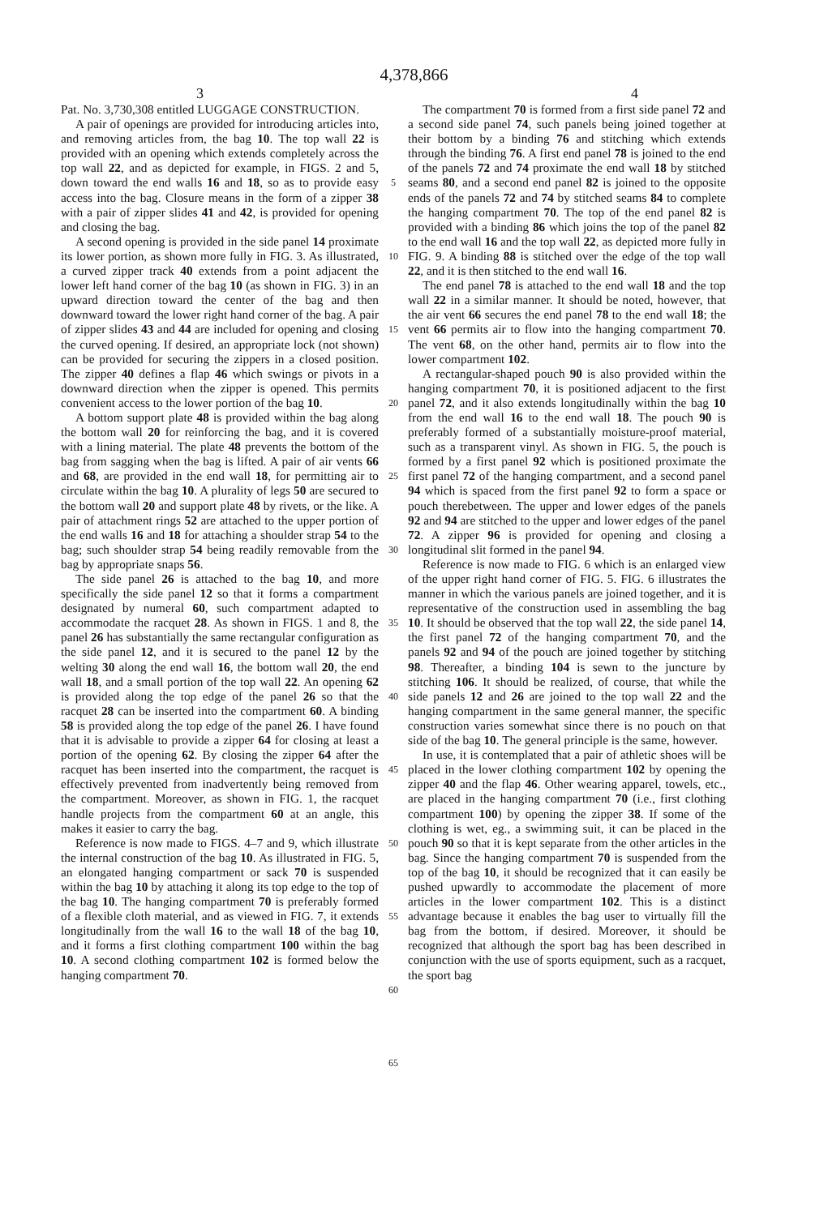4,378,866
3 4
Pat. No. 3,730,308 entitled LUGGAGE CONSTRUCTION.
A pair of openings are provided for introducing articles into, and removing articles from, the bag 10. The top wall 22 is provided with an opening which extends completely across the top wall 22, and as depicted for example, in FIGS. 2 and 5, down toward the end walls 16 and 18, so as to provide easy access into the bag. Closure means in the form of a zipper 38 with a pair of zipper slides 41 and 42, is provided for opening and closing the bag.
A second opening is provided in the side panel 14 proximate its lower portion, as shown more fully in FIG. 3. As illustrated, a curved zipper track 40 extends from a point adjacent the lower left hand corner of the bag 10 (as shown in FIG. 3) in an upward direction toward the center of the bag and then downward toward the lower right hand corner of the bag. A pair of zipper slides 43 and 44 are included for opening and closing the curved opening. If desired, an appropriate lock (not shown) can be provided for securing the zippers in a closed position. The zipper 40 defines a flap 46 which swings or pivots in a downward direction when the zipper is opened. This permits convenient access to the lower portion of the bag 10.
A bottom support plate 48 is provided within the bag along the bottom wall 20 for reinforcing the bag, and it is covered with a lining material. The plate 48 prevents the bottom of the bag from sagging when the bag is lifted. A pair of air vents 66 and 68, are provided in the end wall 18, for permitting air to circulate within the bag 10. A plurality of legs 50 are secured to the bottom wall 20 and support plate 48 by rivets, or the like. A pair of attachment rings 52 are attached to the upper portion of the end walls 16 and 18 for attaching a shoulder strap 54 to the bag; such shoulder strap 54 being readily removable from the bag by appropriate snaps 56.
The side panel 26 is attached to the bag 10, and more specifically the side panel 12 so that it forms a compartment designated by numeral 60, such compartment adapted to accommodate the racquet 28. As shown in FIGS. 1 and 8, the panel 26 has substantially the same rectangular configuration as the side panel 12, and it is secured to the panel 12 by the welting 30 along the end wall 16, the bottom wall 20, the end wall 18, and a small portion of the top wall 22. An opening 62 is provided along the top edge of the panel 26 so that the racquet 28 can be inserted into the compartment 60. A binding 58 is provided along the top edge of the panel 26. I have found that it is advisable to provide a zipper 64 for closing at least a portion of the opening 62. By closing the zipper 64 after the racquet has been inserted into the compartment, the racquet is effectively prevented from inadvertently being removed from the compartment. Moreover, as shown in FIG. 1, the racquet handle projects from the compartment 60 at an angle, this makes it easier to carry the bag.
Reference is now made to FIGS. 4–7 and 9, which illustrate the internal construction of the bag 10. As illustrated in FIG. 5, an elongated hanging compartment or sack 70 is suspended within the bag 10 by attaching it along its top edge to the top of the bag 10. The hanging compartment 70 is preferably formed of a flexible cloth material, and as viewed in FIG. 7, it extends longitudinally from the wall 16 to the wall 18 of the bag 10, and it forms a first clothing compartment 100 within the bag 10. A second clothing compartment 102 is formed below the hanging compartment 70.
5
10
15
20
25
30
35
40
45
50
55
60
65
The compartment 70 is formed from a first side panel 72 and a second side panel 74, such panels being joined together at their bottom by a binding 76 and stitching which extends through the binding 76. A first end panel 78 is joined to the end of the panels 72 and 74 proximate the end wall 18 by stitched seams 80, and a second end panel 82 is joined to the opposite ends of the panels 72 and 74 by stitched seams 84 to complete the hanging compartment 70. The top of the end panel 82 is provided with a binding 86 which joins the top of the panel 82 to the end wall 16 and the top wall 22, as depicted more fully in FIG. 9. A binding 88 is stitched over the edge of the top wall 22, and it is then stitched to the end wall 16.
The end panel 78 is attached to the end wall 18 and the top wall 22 in a similar manner. It should be noted, however, that the air vent 66 secures the end panel 78 to the end wall 18; the vent 66 permits air to flow into the hanging compartment 70. The vent 68, on the other hand, permits air to flow into the lower compartment 102.
A rectangular-shaped pouch 90 is also provided within the hanging compartment 70, it is positioned adjacent to the first panel 72, and it also extends longitudinally within the bag 10 from the end wall 16 to the end wall 18. The pouch 90 is preferably formed of a substantially moisture-proof material, such as a transparent vinyl. As shown in FIG. 5, the pouch is formed by a first panel 92 which is positioned proximate the first panel 72 of the hanging compartment, and a second panel 94 which is spaced from the first panel 92 to form a space or pouch therebetween. The upper and lower edges of the panels 92 and 94 are stitched to the upper and lower edges of the panel 72. A zipper 96 is provided for opening and closing a longitudinal slit formed in the panel 94.
Reference is now made to FIG. 6 which is an enlarged view of the upper right hand corner of FIG. 5. FIG. 6 illustrates the manner in which the various panels are joined together, and it is representative of the construction used in assembling the bag 10. It should be observed that the top wall 22, the side panel 14, the first panel 72 of the hanging compartment 70, and the panels 92 and 94 of the pouch are joined together by stitching 98. Thereafter, a binding 104 is sewn to the juncture by stitching 106. It should be realized, of course, that while the side panels 12 and 26 are joined to the top wall 22 and the hanging compartment in the same general manner, the specific construction varies somewhat since there is no pouch on that side of the bag 10. The general principle is the same, however.
In use, it is contemplated that a pair of athletic shoes will be placed in the lower clothing compartment 102 by opening the zipper 40 and the flap 46. Other wearing apparel, towels, etc., are placed in the hanging compartment 70 (i.e., first clothing compartment 100) by opening the zipper 38. If some of the clothing is wet, eg., a swimming suit, it can be placed in the pouch 90 so that it is kept separate from the other articles in the bag. Since the hanging compartment 70 is suspended from the top of the bag 10, it should be recognized that it can easily be pushed upwardly to accommodate the placement of more articles in the lower compartment 102. This is a distinct advantage because it enables the bag user to virtually fill the bag from the bottom, if desired. Moreover, it should be recognized that although the sport bag has been described in conjunction with the use of sports equipment, such as a racquet, the sport bag